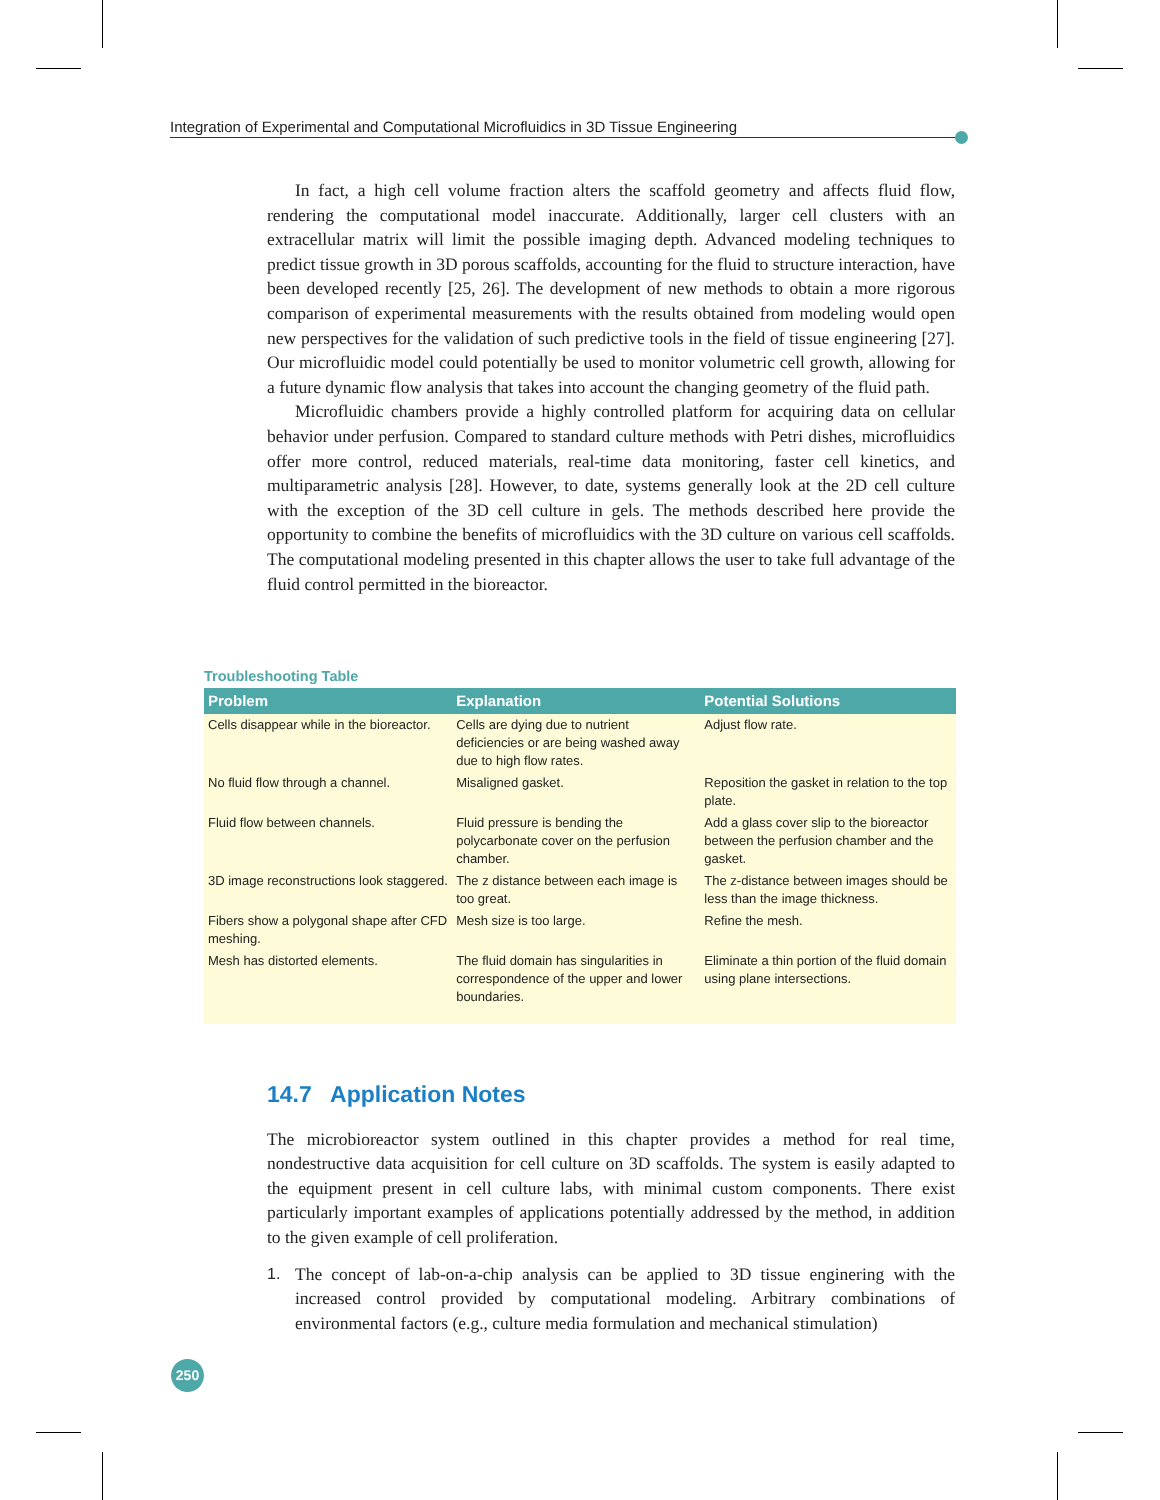Integration of Experimental and Computational Microfluidics in 3D Tissue Engineering
In fact, a high cell volume fraction alters the scaffold geometry and affects fluid flow, rendering the computational model inaccurate. Additionally, larger cell clusters with an extracellular matrix will limit the possible imaging depth. Advanced modeling techniques to predict tissue growth in 3D porous scaffolds, accounting for the fluid to structure interaction, have been developed recently [25, 26]. The development of new methods to obtain a more rigorous comparison of experimental measurements with the results obtained from modeling would open new perspectives for the validation of such predictive tools in the field of tissue engineering [27]. Our microfluidic model could potentially be used to monitor volumetric cell growth, allowing for a future dynamic flow analysis that takes into account the changing geometry of the fluid path.
Microfluidic chambers provide a highly controlled platform for acquiring data on cellular behavior under perfusion. Compared to standard culture methods with Petri dishes, microfluidics offer more control, reduced materials, real-time data monitoring, faster cell kinetics, and multiparametric analysis [28]. However, to date, systems generally look at the 2D cell culture with the exception of the 3D cell culture in gels. The methods described here provide the opportunity to combine the benefits of microfluidics with the 3D culture on various cell scaffolds. The computational modeling presented in this chapter allows the user to take full advantage of the fluid control permitted in the bioreactor.
Troubleshooting Table
| Problem | Explanation | Potential Solutions |
| --- | --- | --- |
| Cells disappear while in the bioreactor. | Cells are dying due to nutrient deficiencies or are being washed away due to high flow rates. | Adjust flow rate. |
| No fluid flow through a channel. | Misaligned gasket. | Reposition the gasket in relation to the top plate. |
| Fluid flow between channels. | Fluid pressure is bending the polycarbonate cover on the perfusion chamber. | Add a glass cover slip to the bioreactor between the perfusion chamber and the gasket. |
| 3D image reconstructions look staggered. | The z distance between each image is too great. | The z-distance between images should be less than the image thickness. |
| Fibers show a polygonal shape after CFD meshing. | Mesh size is too large. | Refine the mesh. |
| Mesh has distorted elements. | The fluid domain has singularities in correspondence of the upper and lower boundaries. | Eliminate a thin portion of the fluid domain using plane intersections. |
14.7 Application Notes
The microbioreactor system outlined in this chapter provides a method for real time, nondestructive data acquisition for cell culture on 3D scaffolds. The system is easily adapted to the equipment present in cell culture labs, with minimal custom components. There exist particularly important examples of applications potentially addressed by the method, in addition to the given example of cell proliferation.
1. The concept of lab-on-a-chip analysis can be applied to 3D tissue enginering with the increased control provided by computational modeling. Arbitrary combinations of environmental factors (e.g., culture media formulation and mechanical stimulation)
250